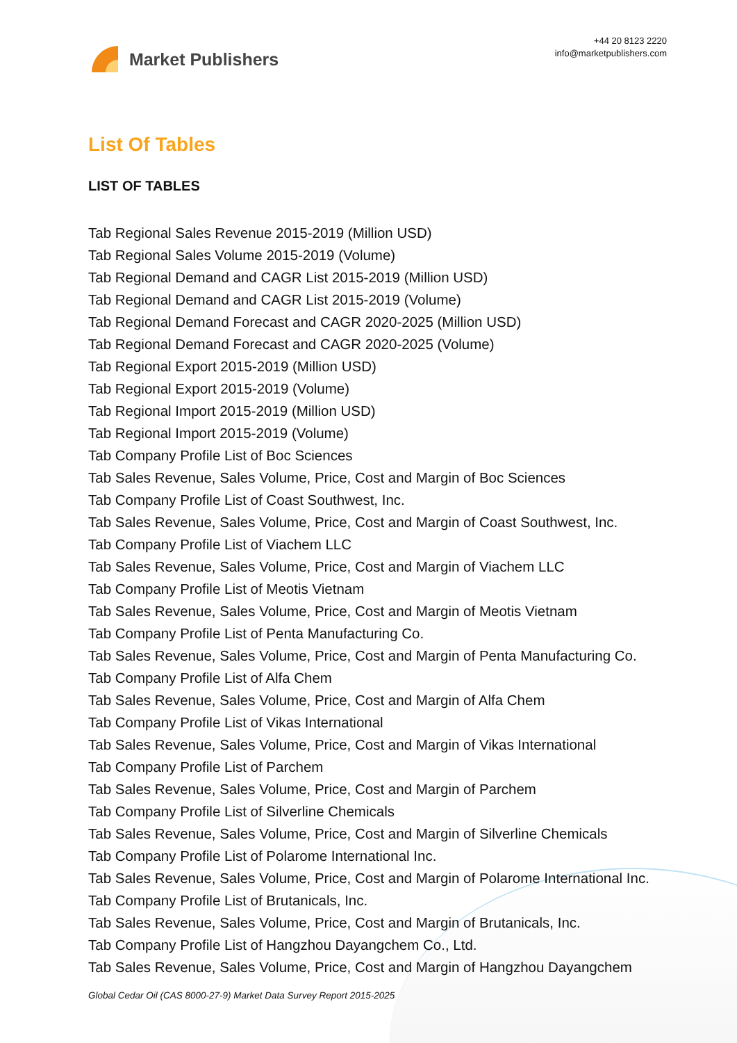Market Publishers
+44 20 8123 2220
info@marketpublishers.com
List Of Tables
LIST OF TABLES
Tab Regional Sales Revenue 2015-2019 (Million USD)
Tab Regional Sales Volume 2015-2019 (Volume)
Tab Regional Demand and CAGR List 2015-2019 (Million USD)
Tab Regional Demand and CAGR List 2015-2019 (Volume)
Tab Regional Demand Forecast and CAGR 2020-2025 (Million USD)
Tab Regional Demand Forecast and CAGR 2020-2025 (Volume)
Tab Regional Export 2015-2019 (Million USD)
Tab Regional Export 2015-2019 (Volume)
Tab Regional Import 2015-2019 (Million USD)
Tab Regional Import 2015-2019 (Volume)
Tab Company Profile List of Boc Sciences
Tab Sales Revenue, Sales Volume, Price, Cost and Margin of Boc Sciences
Tab Company Profile List of Coast Southwest, Inc.
Tab Sales Revenue, Sales Volume, Price, Cost and Margin of Coast Southwest, Inc.
Tab Company Profile List of Viachem LLC
Tab Sales Revenue, Sales Volume, Price, Cost and Margin of Viachem LLC
Tab Company Profile List of Meotis Vietnam
Tab Sales Revenue, Sales Volume, Price, Cost and Margin of Meotis Vietnam
Tab Company Profile List of Penta Manufacturing Co.
Tab Sales Revenue, Sales Volume, Price, Cost and Margin of Penta Manufacturing Co.
Tab Company Profile List of Alfa Chem
Tab Sales Revenue, Sales Volume, Price, Cost and Margin of Alfa Chem
Tab Company Profile List of Vikas International
Tab Sales Revenue, Sales Volume, Price, Cost and Margin of Vikas International
Tab Company Profile List of Parchem
Tab Sales Revenue, Sales Volume, Price, Cost and Margin of Parchem
Tab Company Profile List of Silverline Chemicals
Tab Sales Revenue, Sales Volume, Price, Cost and Margin of Silverline Chemicals
Tab Company Profile List of Polarome International Inc.
Tab Sales Revenue, Sales Volume, Price, Cost and Margin of Polarome International Inc.
Tab Company Profile List of Brutanicals, Inc.
Tab Sales Revenue, Sales Volume, Price, Cost and Margin of Brutanicals, Inc.
Tab Company Profile List of Hangzhou Dayangchem Co., Ltd.
Tab Sales Revenue, Sales Volume, Price, Cost and Margin of Hangzhou Dayangchem
Global Cedar Oil (CAS 8000-27-9) Market Data Survey Report 2015-2025